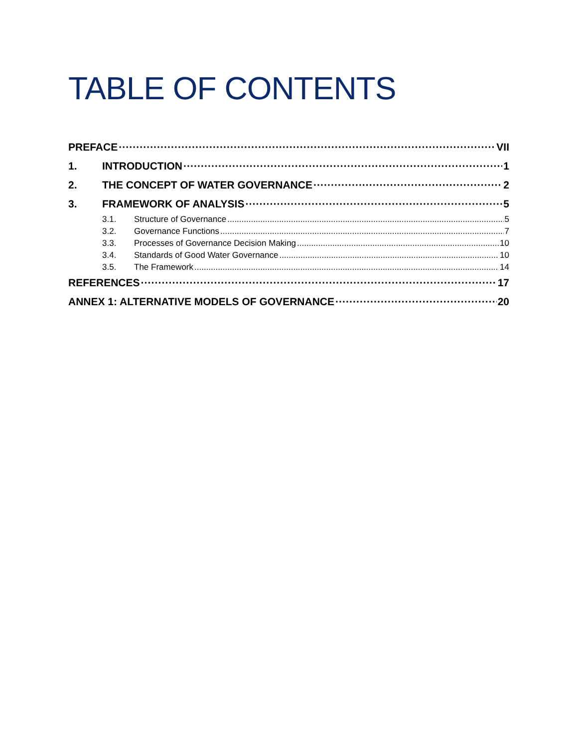TABLE OF CONTENTS
PREFACE VII
1. INTRODUCTION 1
2. THE CONCEPT OF WATER GOVERNANCE 2
3. FRAMEWORK OF ANALYSIS 5
3.1. Structure of Governance 5
3.2. Governance Functions 7
3.3. Processes of Governance Decision Making 10
3.4. Standards of Good Water Governance 10
3.5. The Framework 14
REFERENCES 17
ANNEX 1: ALTERNATIVE MODELS OF GOVERNANCE 20